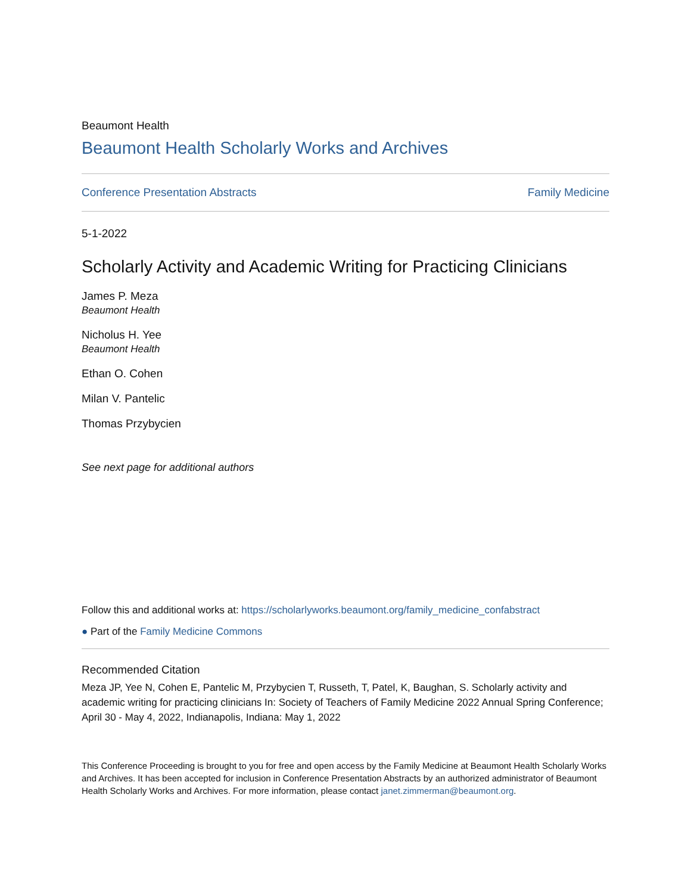Beaumont Health
Beaumont Health Scholarly Works and Archives
Conference Presentation Abstracts Family Medicine
5-1-2022
Scholarly Activity and Academic Writing for Practicing Clinicians
James P. Meza
Beaumont Health
Nicholus H. Yee
Beaumont Health
Ethan O. Cohen
Milan V. Pantelic
Thomas Przybycien
See next page for additional authors
Follow this and additional works at: https://scholarlyworks.beaumont.org/family_medicine_confabstract
● Part of the Family Medicine Commons
Recommended Citation
Meza JP, Yee N, Cohen E, Pantelic M, Przybycien T, Russeth, T, Patel, K, Baughan, S. Scholarly activity and academic writing for practicing clinicians In: Society of Teachers of Family Medicine 2022 Annual Spring Conference; April 30 - May 4, 2022, Indianapolis, Indiana: May 1, 2022
This Conference Proceeding is brought to you for free and open access by the Family Medicine at Beaumont Health Scholarly Works and Archives. It has been accepted for inclusion in Conference Presentation Abstracts by an authorized administrator of Beaumont Health Scholarly Works and Archives. For more information, please contact janet.zimmerman@beaumont.org.